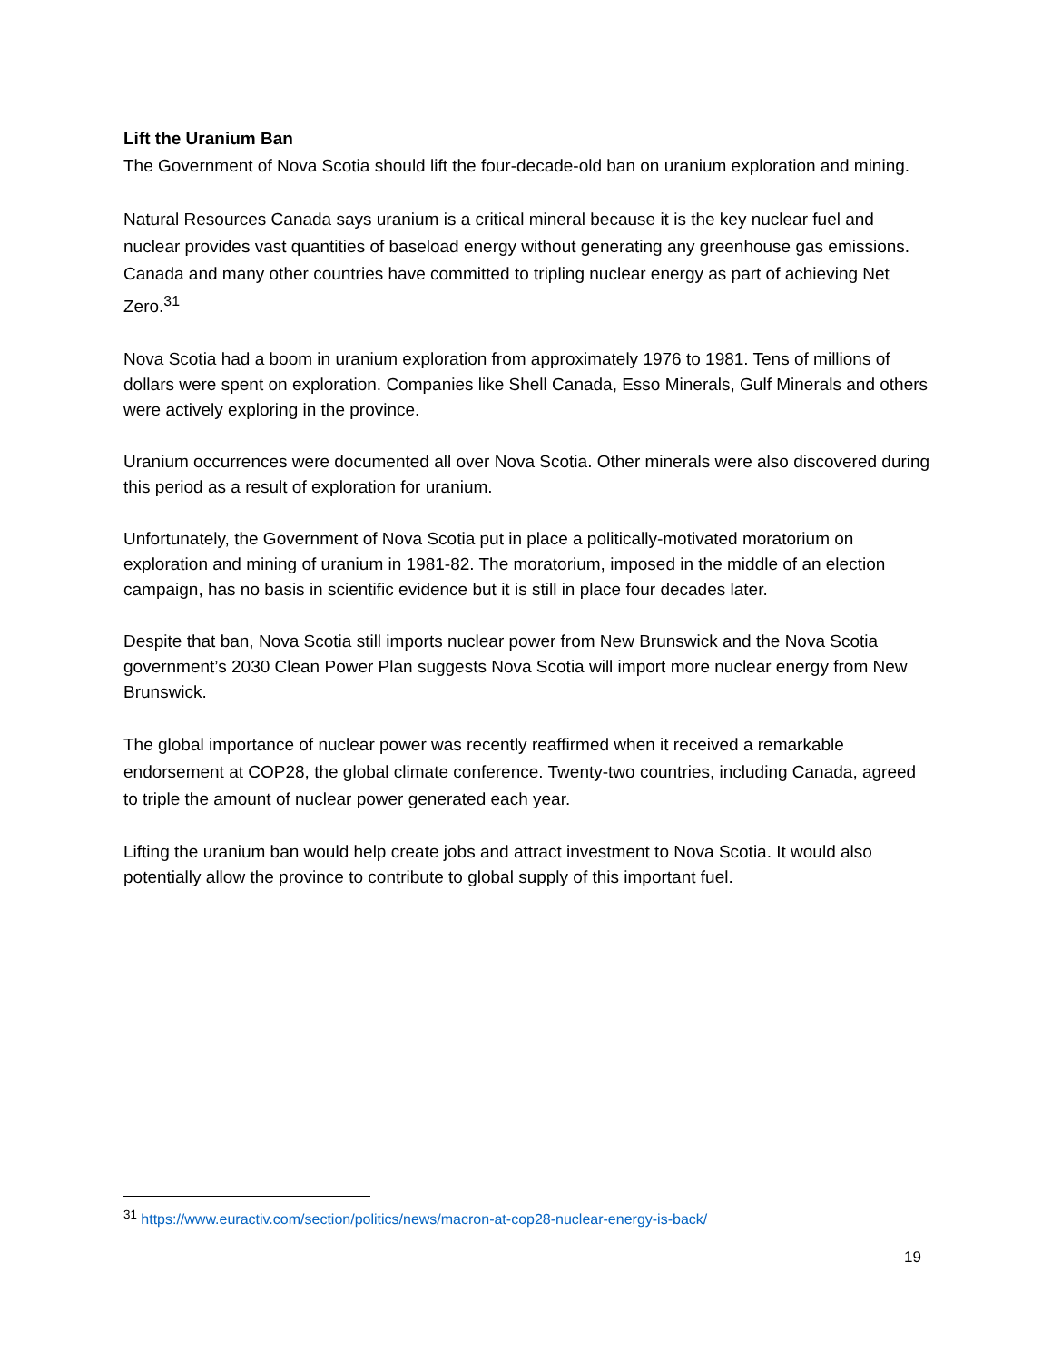Lift the Uranium Ban
The Government of Nova Scotia should lift the four-decade-old ban on uranium exploration and mining.
Natural Resources Canada says uranium is a critical mineral because it is the key nuclear fuel and nuclear provides vast quantities of baseload energy without generating any greenhouse gas emissions. Canada and many other countries have committed to tripling nuclear energy as part of achieving Net Zero.<sup>31</sup>
Nova Scotia had a boom in uranium exploration from approximately 1976 to 1981. Tens of millions of dollars were spent on exploration. Companies like Shell Canada, Esso Minerals, Gulf Minerals and others were actively exploring in the province.
Uranium occurrences were documented all over Nova Scotia. Other minerals were also discovered during this period as a result of exploration for uranium.
Unfortunately, the Government of Nova Scotia put in place a politically-motivated moratorium on exploration and mining of uranium in 1981-82. The moratorium, imposed in the middle of an election campaign, has no basis in scientific evidence but it is still in place four decades later.
Despite that ban, Nova Scotia still imports nuclear power from New Brunswick and the Nova Scotia government’s 2030 Clean Power Plan suggests Nova Scotia will import more nuclear energy from New Brunswick.
The global importance of nuclear power was recently reaffirmed when it received a remarkable endorsement at COP28, the global climate conference. Twenty-two countries, including Canada, agreed to triple the amount of nuclear power generated each year.
Lifting the uranium ban would help create jobs and attract investment to Nova Scotia. It would also potentially allow the province to contribute to global supply of this important fuel.
<sup>31</sup> https://www.euractiv.com/section/politics/news/macron-at-cop28-nuclear-energy-is-back/
19